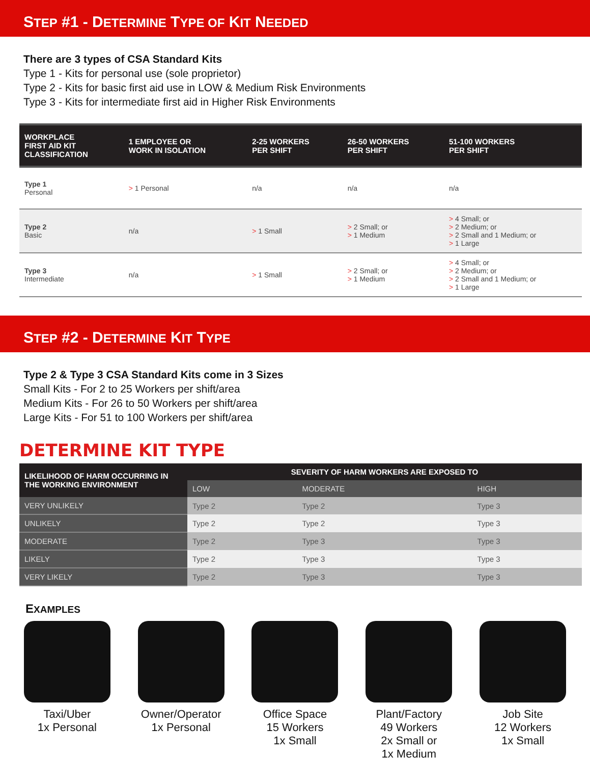STEP #1 - DETERMINE TYPE OF KIT NEEDED
There are 3 types of CSA Standard Kits
Type 1 - Kits for personal use (sole proprietor)
Type 2 - Kits for basic first aid use in LOW & Medium Risk Environments
Type 3 - Kits for intermediate first aid in Higher Risk Environments
| WORKPLACE FIRST AID KIT CLASSIFICATION | 1 EMPLOYEE OR WORK IN ISOLATION | 2-25 WORKERS PER SHIFT | 26-50 WORKERS PER SHIFT | 51-100 WORKERS PER SHIFT |
| --- | --- | --- | --- | --- |
| Type 1 Personal | > 1 Personal | n/a | n/a | n/a |
| Type 2 Basic | n/a | > 1 Small | > 2 Small; or > 1 Medium | > 4 Small; or > 2 Medium; or > 2 Small and 1 Medium; or > 1 Large |
| Type 3 Intermediate | n/a | > 1 Small | > 2 Small; or > 1 Medium | > 4 Small; or > 2 Medium; or > 2 Small and 1 Medium; or > 1 Large |
STEP #2 - DETERMINE KIT TYPE
Type 2 & Type 3 CSA Standard Kits come in 3 Sizes
Small Kits - For 2 to 25 Workers per shift/area
Medium Kits - For 26 to 50 Workers per shift/area
Large Kits - For 51 to 100 Workers per shift/area
DETERMINE KIT TYPE
| LIKELIHOOD OF HARM OCCURRING IN THE WORKING ENVIRONMENT | SEVERITY OF HARM WORKERS ARE EXPOSED TO | | |
| --- | --- | --- | --- |
| | LOW | MODERATE | HIGH |
| VERY UNLIKELY | Type 2 | Type 2 | Type 3 |
| UNLIKELY | Type 2 | Type 2 | Type 3 |
| MODERATE | Type 2 | Type 3 | Type 3 |
| LIKELY | Type 2 | Type 3 | Type 3 |
| VERY LIKELY | Type 2 | Type 3 | Type 3 |
EXAMPLES
Taxi/Uber
1x Personal
Owner/Operator
1x Personal
Office Space
15 Workers
1x Small
Plant/Factory
49 Workers
2x Small or
1x Medium
Job Site
12 Workers
1x Small